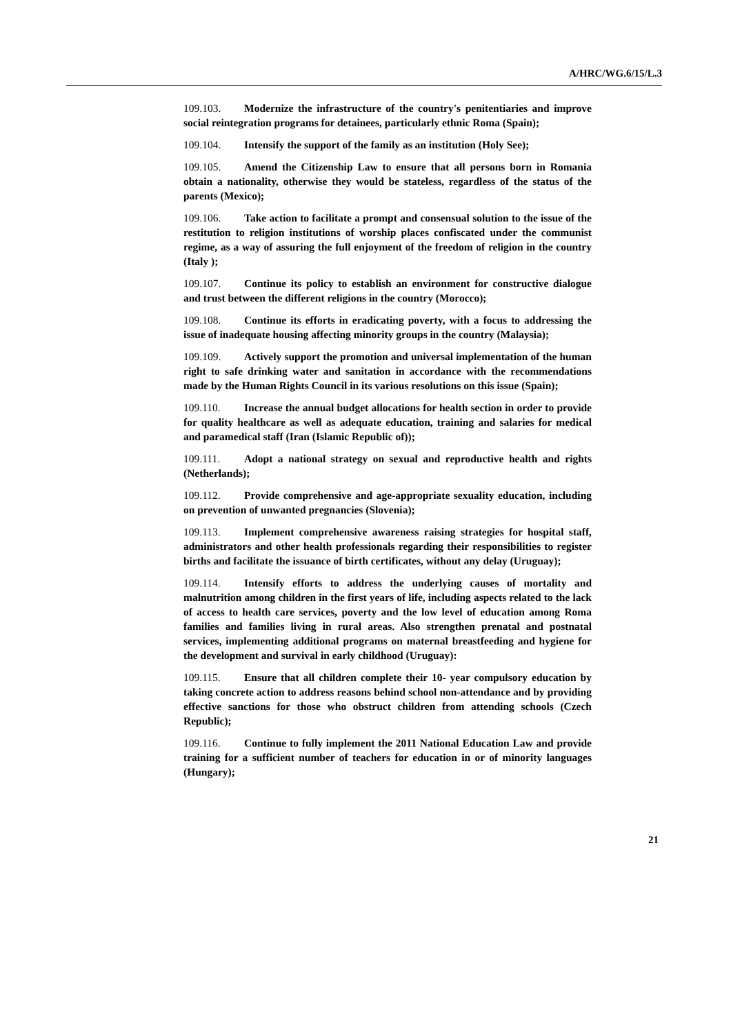A/HRC/WG.6/15/L.3
109.103. Modernize the infrastructure of the country's penitentiaries and improve social reintegration programs for detainees, particularly ethnic Roma (Spain);
109.104. Intensify the support of the family as an institution (Holy See);
109.105. Amend the Citizenship Law to ensure that all persons born in Romania obtain a nationality, otherwise they would be stateless, regardless of the status of the parents (Mexico);
109.106. Take action to facilitate a prompt and consensual solution to the issue of the restitution to religion institutions of worship places confiscated under the communist regime, as a way of assuring the full enjoyment of the freedom of religion in the country (Italy );
109.107. Continue its policy to establish an environment for constructive dialogue and trust between the different religions in the country (Morocco);
109.108. Continue its efforts in eradicating poverty, with a focus to addressing the issue of inadequate housing affecting minority groups in the country (Malaysia);
109.109. Actively support the promotion and universal implementation of the human right to safe drinking water and sanitation in accordance with the recommendations made by the Human Rights Council in its various resolutions on this issue (Spain);
109.110. Increase the annual budget allocations for health section in order to provide for quality healthcare as well as adequate education, training and salaries for medical and paramedical staff (Iran (Islamic Republic of));
109.111. Adopt a national strategy on sexual and reproductive health and rights (Netherlands);
109.112. Provide comprehensive and age-appropriate sexuality education, including on prevention of unwanted pregnancies (Slovenia);
109.113. Implement comprehensive awareness raising strategies for hospital staff, administrators and other health professionals regarding their responsibilities to register births and facilitate the issuance of birth certificates, without any delay (Uruguay);
109.114. Intensify efforts to address the underlying causes of mortality and malnutrition among children in the first years of life, including aspects related to the lack of access to health care services, poverty and the low level of education among Roma families and families living in rural areas. Also strengthen prenatal and postnatal services, implementing additional programs on maternal breastfeeding and hygiene for the development and survival in early childhood (Uruguay):
109.115. Ensure that all children complete their 10- year compulsory education by taking concrete action to address reasons behind school non-attendance and by providing effective sanctions for those who obstruct children from attending schools (Czech Republic);
109.116. Continue to fully implement the 2011 National Education Law and provide training for a sufficient number of teachers for education in or of minority languages (Hungary);
21